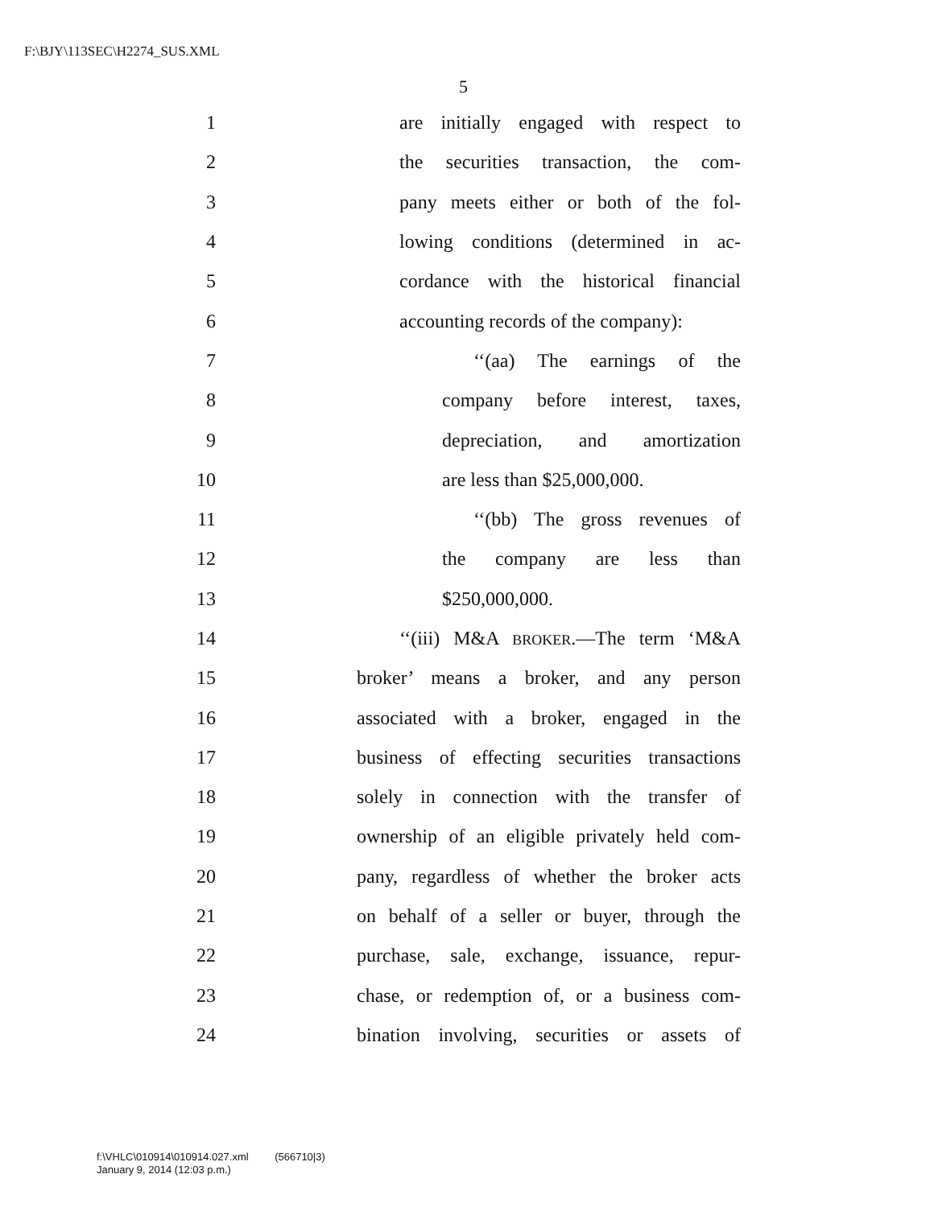F:\BJY\113SEC\H2274_SUS.XML
5
1 are initially engaged with respect to
2 the securities transaction, the com-
3 pany meets either or both of the fol-
4 lowing conditions (determined in ac-
5 cordance with the historical financial
6 accounting records of the company):
7 ‘‘(aa) The earnings of the
8 company before interest, taxes,
9 depreciation, and amortization
10 are less than $25,000,000.
11 ‘‘(bb) The gross revenues of
12 the company are less than
13 $250,000,000.
14 ‘‘(iii) M&A BROKER.—The term ‘M&A
15 broker’ means a broker, and any person
16 associated with a broker, engaged in the
17 business of effecting securities transactions
18 solely in connection with the transfer of
19 ownership of an eligible privately held com-
20 pany, regardless of whether the broker acts
21 on behalf of a seller or buyer, through the
22 purchase, sale, exchange, issuance, repur-
23 chase, or redemption of, or a business com-
24 bination involving, securities or assets of
f:\VHLC\010914\010914.027.xml (566710|3)
January 9, 2014 (12:03 p.m.)